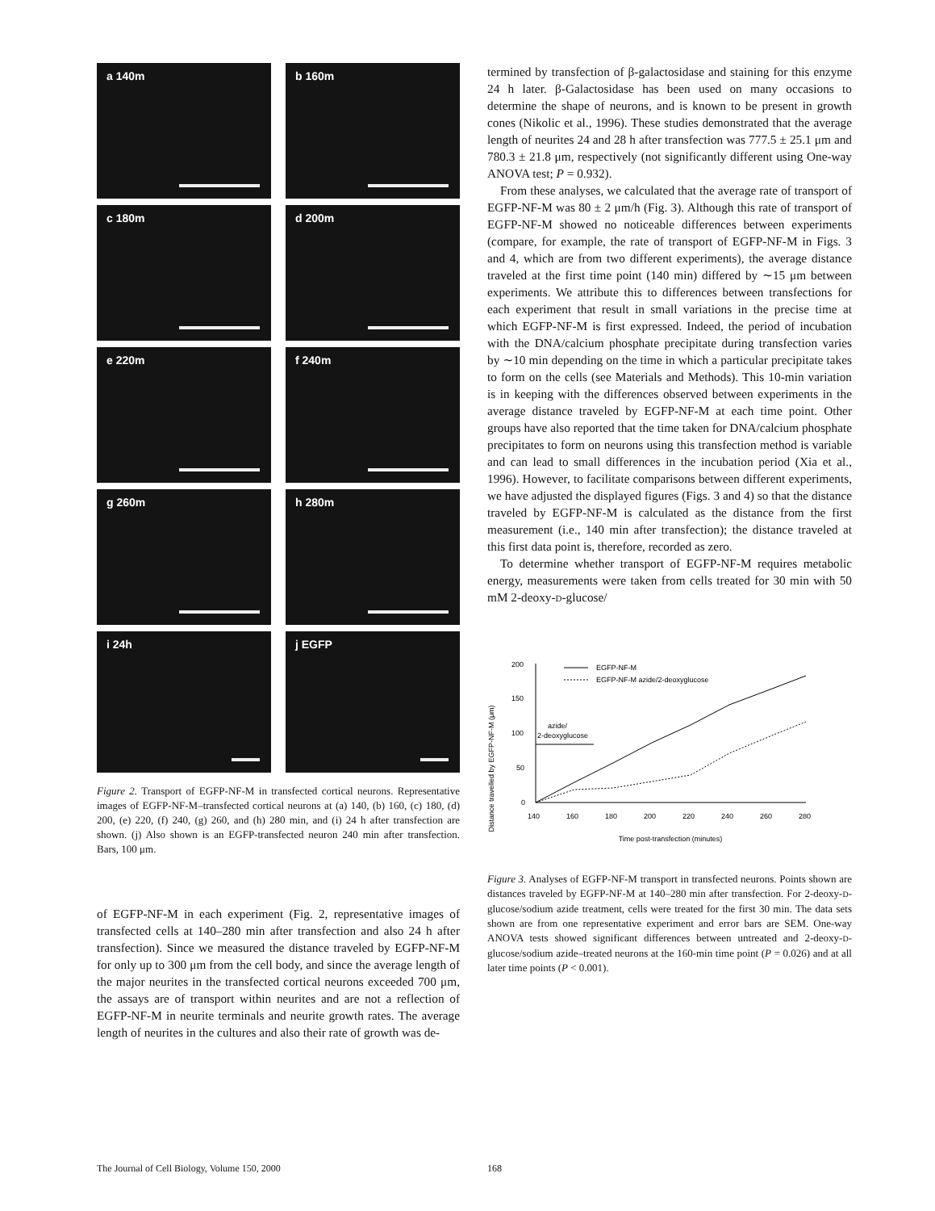a 140m
b 160m
c 180m
d 200m
e 220m
f 240m
g 260m
h 280m
i 24h
j EGFP
Figure 2. Transport of EGFP-NF-M in transfected cortical neurons. Representative images of EGFP-NF-M–transfected cortical neurons at (a) 140, (b) 160, (c) 180, (d) 200, (e) 220, (f) 240, (g) 260, and (h) 280 min, and (i) 24 h after transfection are shown. (j) Also shown is an EGFP-transfected neuron 240 min after transfection. Bars, 100 μm.
of EGFP-NF-M in each experiment (Fig. 2, representative images of transfected cells at 140–280 min after transfection and also 24 h after transfection). Since we measured the distance traveled by EGFP-NF-M for only up to 300 μm from the cell body, and since the average length of the major neurites in the transfected cortical neurons exceeded 700 μm, the assays are of transport within neurites and are not a reflection of EGFP-NF-M in neurite terminals and neurite growth rates. The average length of neurites in the cultures and also their rate of growth was de-
termined by transfection of β-galactosidase and staining for this enzyme 24 h later. β-Galactosidase has been used on many occasions to determine the shape of neurons, and is known to be present in growth cones (Nikolic et al., 1996). These studies demonstrated that the average length of neurites 24 and 28 h after transfection was 777.5 ± 25.1 μm and 780.3 ± 21.8 μm, respectively (not significantly different using One-way ANOVA test; P = 0.932).
From these analyses, we calculated that the average rate of transport of EGFP-NF-M was 80 ± 2 μm/h (Fig. 3). Although this rate of transport of EGFP-NF-M showed no noticeable differences between experiments (compare, for example, the rate of transport of EGFP-NF-M in Figs. 3 and 4, which are from two different experiments), the average distance traveled at the first time point (140 min) differed by ∼15 μm between experiments. We attribute this to differences between transfections for each experiment that result in small variations in the precise time at which EGFP-NF-M is first expressed. Indeed, the period of incubation with the DNA/calcium phosphate precipitate during transfection varies by ∼10 min depending on the time in which a particular precipitate takes to form on the cells (see Materials and Methods). This 10-min variation is in keeping with the differences observed between experiments in the average distance traveled by EGFP-NF-M at each time point. Other groups have also reported that the time taken for DNA/calcium phosphate precipitates to form on neurons using this transfection method is variable and can lead to small differences in the incubation period (Xia et al., 1996). However, to facilitate comparisons between different experiments, we have adjusted the displayed figures (Figs. 3 and 4) so that the distance traveled by EGFP-NF-M is calculated as the distance from the first measurement (i.e., 140 min after transfection); the distance traveled at this first data point is, therefore, recorded as zero.
To determine whether transport of EGFP-NF-M requires metabolic energy, measurements were taken from cells treated for 30 min with 50 mM 2-deoxy-D-glucose/
Distance travelled by EGFP-NF-M (μm)
200
150
100
50
0
140
160
180
200
220
240
260
280
Time post-transfection (minutes)
EGFP-NF-M
EGFP-NF-M azide/2-deoxyglucose
azide/
2-deoxyglucose
Figure 3. Analyses of EGFP-NF-M transport in transfected neurons. Points shown are distances traveled by EGFP-NF-M at 140–280 min after transfection. For 2-deoxy-D-glucose/sodium azide treatment, cells were treated for the first 30 min. The data sets shown are from one representative experiment and error bars are SEM. One-way ANOVA tests showed significant differences between untreated and 2-deoxy-D-glucose/sodium azide–treated neurons at the 160-min time point (P = 0.026) and at all later time points (P < 0.001).
The Journal of Cell Biology, Volume 150, 2000
168